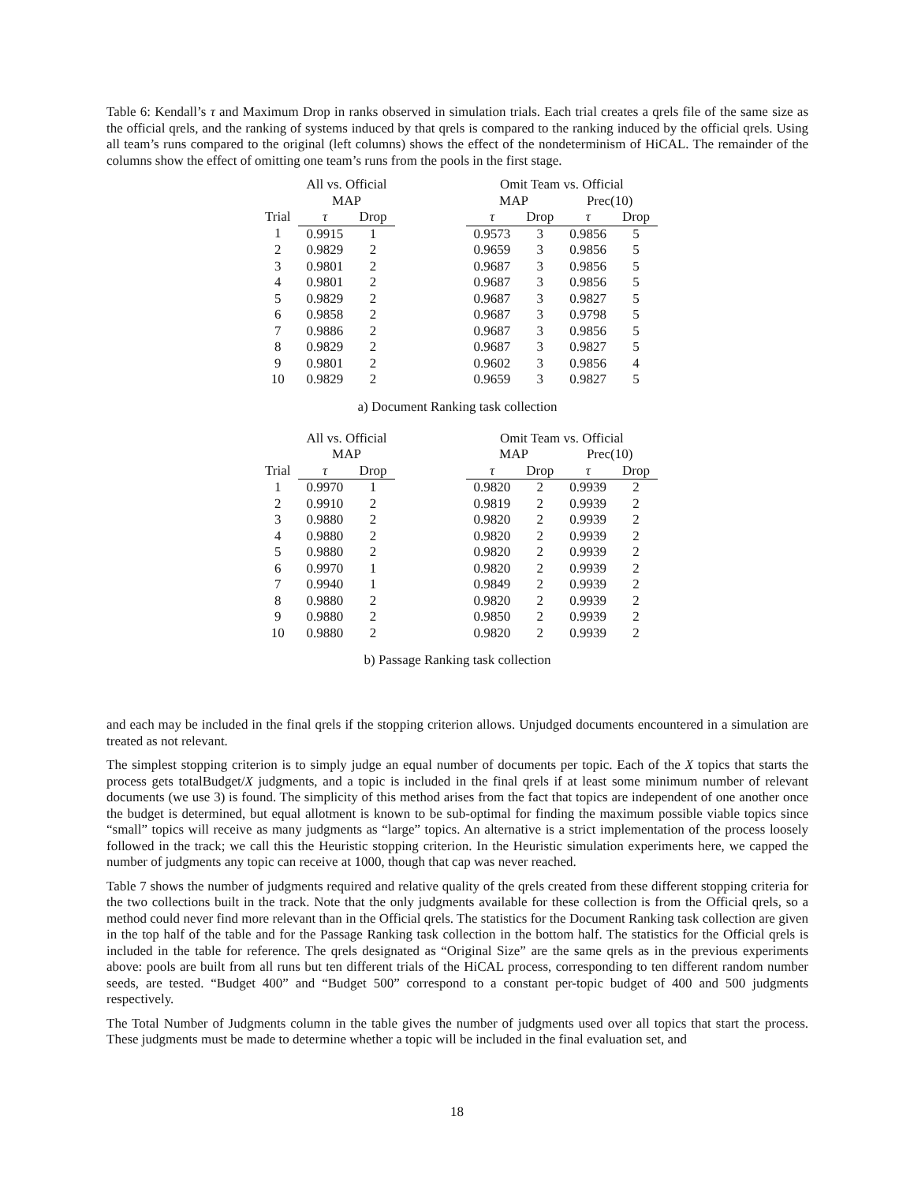Table 6: Kendall’s τ and Maximum Drop in ranks observed in simulation trials. Each trial creates a qrels file of the same size as the official qrels, and the ranking of systems induced by that qrels is compared to the ranking induced by the official qrels. Using all team’s runs compared to the original (left columns) shows the effect of the nondeterminism of HiCAL. The remainder of the columns show the effect of omitting one team’s runs from the pools in the first stage.
| | All vs. Official | | | Omit Team vs. Official | | | |
| --- | --- | --- | --- | --- | --- | --- | --- |
| | MAP | | | MAP | | Prec(10) | |
| Trial | τ | Drop | | τ | Drop | τ | Drop |
| 1 | 0.9915 | 1 | | 0.9573 | 3 | 0.9856 | 5 |
| 2 | 0.9829 | 2 | | 0.9659 | 3 | 0.9856 | 5 |
| 3 | 0.9801 | 2 | | 0.9687 | 3 | 0.9856 | 5 |
| 4 | 0.9801 | 2 | | 0.9687 | 3 | 0.9856 | 5 |
| 5 | 0.9829 | 2 | | 0.9687 | 3 | 0.9827 | 5 |
| 6 | 0.9858 | 2 | | 0.9687 | 3 | 0.9798 | 5 |
| 7 | 0.9886 | 2 | | 0.9687 | 3 | 0.9856 | 5 |
| 8 | 0.9829 | 2 | | 0.9687 | 3 | 0.9827 | 5 |
| 9 | 0.9801 | 2 | | 0.9602 | 3 | 0.9856 | 4 |
| 10 | 0.9829 | 2 | | 0.9659 | 3 | 0.9827 | 5 |
a) Document Ranking task collection
| | All vs. Official | | | Omit Team vs. Official | | | |
| --- | --- | --- | --- | --- | --- | --- | --- |
| | MAP | | | MAP | | Prec(10) | |
| Trial | τ | Drop | | τ | Drop | τ | Drop |
| 1 | 0.9970 | 1 | | 0.9820 | 2 | 0.9939 | 2 |
| 2 | 0.9910 | 2 | | 0.9819 | 2 | 0.9939 | 2 |
| 3 | 0.9880 | 2 | | 0.9820 | 2 | 0.9939 | 2 |
| 4 | 0.9880 | 2 | | 0.9820 | 2 | 0.9939 | 2 |
| 5 | 0.9880 | 2 | | 0.9820 | 2 | 0.9939 | 2 |
| 6 | 0.9970 | 1 | | 0.9820 | 2 | 0.9939 | 2 |
| 7 | 0.9940 | 1 | | 0.9849 | 2 | 0.9939 | 2 |
| 8 | 0.9880 | 2 | | 0.9820 | 2 | 0.9939 | 2 |
| 9 | 0.9880 | 2 | | 0.9850 | 2 | 0.9939 | 2 |
| 10 | 0.9880 | 2 | | 0.9820 | 2 | 0.9939 | 2 |
b) Passage Ranking task collection
and each may be included in the final qrels if the stopping criterion allows. Unjudged documents encountered in a simulation are treated as not relevant.
The simplest stopping criterion is to simply judge an equal number of documents per topic. Each of the X topics that starts the process gets totalBudget/X judgments, and a topic is included in the final qrels if at least some minimum number of relevant documents (we use 3) is found. The simplicity of this method arises from the fact that topics are independent of one another once the budget is determined, but equal allotment is known to be sub-optimal for finding the maximum possible viable topics since “small” topics will receive as many judgments as “large” topics. An alternative is a strict implementation of the process loosely followed in the track; we call this the Heuristic stopping criterion. In the Heuristic simulation experiments here, we capped the number of judgments any topic can receive at 1000, though that cap was never reached.
Table 7 shows the number of judgments required and relative quality of the qrels created from these different stopping criteria for the two collections built in the track. Note that the only judgments available for these collection is from the Official qrels, so a method could never find more relevant than in the Official qrels. The statistics for the Document Ranking task collection are given in the top half of the table and for the Passage Ranking task collection in the bottom half. The statistics for the Official qrels is included in the table for reference. The qrels designated as “Original Size” are the same qrels as in the previous experiments above: pools are built from all runs but ten different trials of the HiCAL process, corresponding to ten different random number seeds, are tested. “Budget 400” and “Budget 500” correspond to a constant per-topic budget of 400 and 500 judgments respectively.
The Total Number of Judgments column in the table gives the number of judgments used over all topics that start the process. These judgments must be made to determine whether a topic will be included in the final evaluation set, and
18